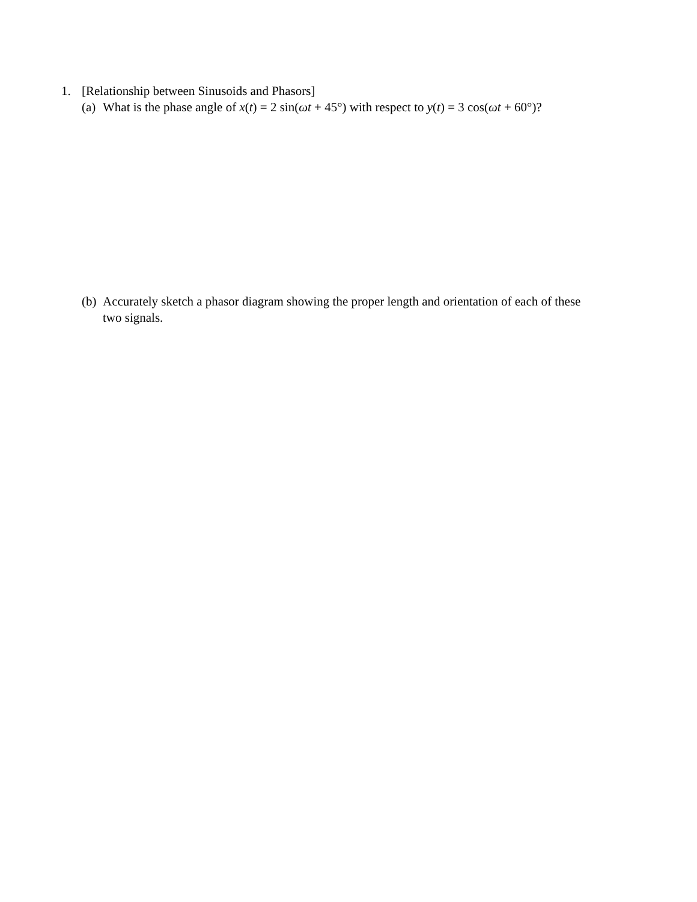1. [Relationship between Sinusoids and Phasors]
(a) What is the phase angle of x(t) = 2 sin(ωt + 45°) with respect to y(t) = 3 cos(ωt + 60°)?
(b) Accurately sketch a phasor diagram showing the proper length and orientation of each of these two signals.